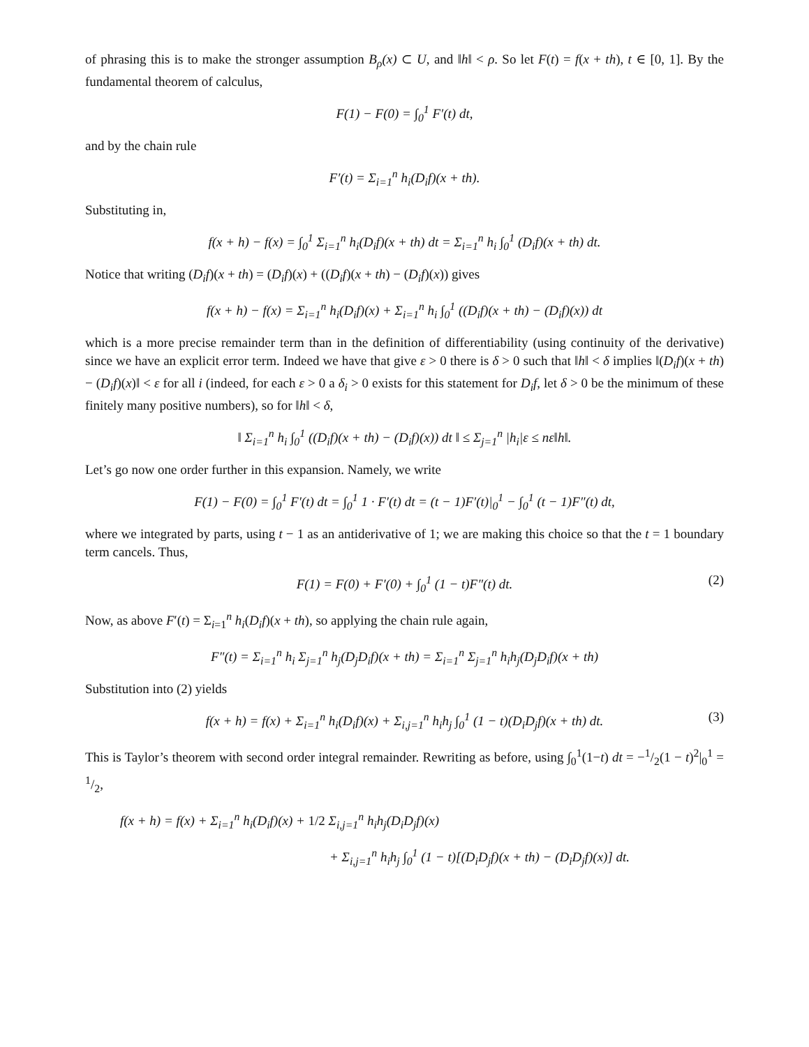of phrasing this is to make the stronger assumption B<sub>ρ</sub>(x) ⊂ U, and ‖h‖ < ρ. So let F(t) = f(x + th), t ∈ [0, 1]. By the fundamental theorem of calculus,
F(1) − F(0) = ∫<sub>0</sub><sup>1</sup> F′(t) dt,
and by the chain rule
F′(t) = Σ<sub>i=1</sub><sup>n</sup> h<sub>i</sub>(D<sub>i</sub>f)(x + th).
Substituting in,
f(x + h) − f(x) = ∫<sub>0</sub><sup>1</sup> Σ<sub>i=1</sub><sup>n</sup> h<sub>i</sub>(D<sub>i</sub>f)(x + th) dt = Σ<sub>i=1</sub><sup>n</sup> h<sub>i</sub> ∫<sub>0</sub><sup>1</sup> (D<sub>i</sub>f)(x + th) dt.
Notice that writing (D<sub>i</sub>f)(x + th) = (D<sub>i</sub>f)(x) + ((D<sub>i</sub>f)(x + th) − (D<sub>i</sub>f)(x)) gives
f(x + h) − f(x) = Σ<sub>i=1</sub><sup>n</sup> h<sub>i</sub>(D<sub>i</sub>f)(x) + Σ<sub>i=1</sub><sup>n</sup> h<sub>i</sub> ∫<sub>0</sub><sup>1</sup> ((D<sub>i</sub>f)(x + th) − (D<sub>i</sub>f)(x)) dt
which is a more precise remainder term than in the definition of differentiability (using continuity of the derivative) since we have an explicit error term. Indeed we have that give ε > 0 there is δ > 0 such that ‖h‖ < δ implies ‖(D<sub>i</sub>f)(x + th) − (D<sub>i</sub>f)(x)‖ < ε for all i (indeed, for each ε > 0 a δ<sub>i</sub> > 0 exists for this statement for D<sub>i</sub>f, let δ > 0 be the minimum of these finitely many positive numbers), so for ‖h‖ < δ,
‖ Σ<sub>i=1</sub><sup>n</sup> h<sub>i</sub> ∫<sub>0</sub><sup>1</sup> ((D<sub>i</sub>f)(x + th) − (D<sub>i</sub>f)(x)) dt ‖ ≤ Σ<sub>j=1</sub><sup>n</sup> |h<sub>i</sub>|ε ≤ nε‖h‖.
Let’s go now one order further in this expansion. Namely, we write
F(1) − F(0) = ∫<sub>0</sub><sup>1</sup> F′(t) dt = ∫<sub>0</sub><sup>1</sup> 1 · F′(t) dt = (t − 1)F′(t)|<sub>0</sub><sup>1</sup> − ∫<sub>0</sub><sup>1</sup> (t − 1)F″(t) dt,
where we integrated by parts, using t − 1 as an antiderivative of 1; we are making this choice so that the t = 1 boundary term cancels. Thus,
F(1) = F(0) + F′(0) + ∫<sub>0</sub><sup>1</sup> (1 − t)F″(t) dt. (2)
Now, as above F′(t) = Σ<sub>i=1</sub><sup>n</sup> h<sub>i</sub>(D<sub>i</sub>f)(x + th), so applying the chain rule again,
F″(t) = Σ<sub>i=1</sub><sup>n</sup> h<sub>i</sub> Σ<sub>j=1</sub><sup>n</sup> h<sub>j</sub>(D<sub>j</sub>D<sub>i</sub>f)(x + th) = Σ<sub>i=1</sub><sup>n</sup> Σ<sub>j=1</sub><sup>n</sup> h<sub>i</sub>h<sub>j</sub>(D<sub>j</sub>D<sub>i</sub>f)(x + th)
Substitution into (2) yields
f(x + h) = f(x) + Σ<sub>i=1</sub><sup>n</sup> h<sub>i</sub>(D<sub>i</sub>f)(x) + Σ<sub>i,j=1</sub><sup>n</sup> h<sub>i</sub>h<sub>j</sub> ∫<sub>0</sub><sup>1</sup> (1 − t)(D<sub>i</sub>D<sub>j</sub>f)(x + th) dt. (3)
This is Taylor’s theorem with second order integral remainder. Rewriting as before, using ∫<sub>0</sub><sup>1</sup>(1−t) dt = −1/2(1 − t)<sup>2</sup>|<sub>0</sub><sup>1</sup> = 1/2,
f(x + h) = f(x) + Σ<sub>i=1</sub><sup>n</sup> h<sub>i</sub>(D<sub>i</sub>f)(x) + 1/2 Σ<sub>i,j=1</sub><sup>n</sup> h<sub>i</sub>h<sub>j</sub>(D<sub>i</sub>D<sub>j</sub>f)(x)
+ Σ<sub>i,j=1</sub><sup>n</sup> h<sub>i</sub>h<sub>j</sub> ∫<sub>0</sub><sup>1</sup> (1 − t)[(D<sub>i</sub>D<sub>j</sub>f)(x + th) − (D<sub>i</sub>D<sub>j</sub>f)(x)] dt.